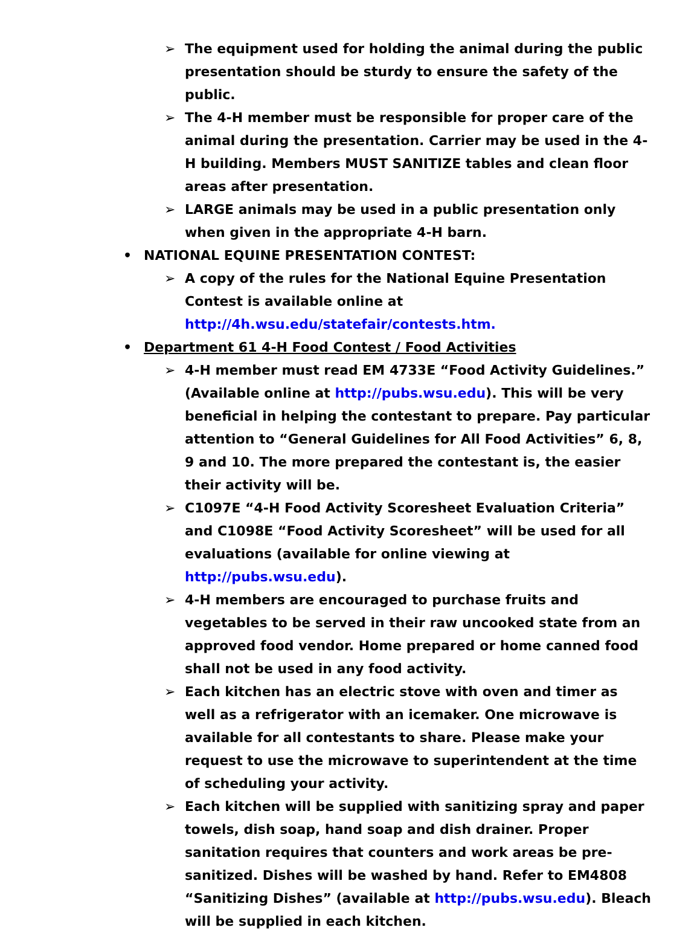➢ The equipment used for holding the animal during the public presentation should be sturdy to ensure the safety of the public.
➢ The 4-H member must be responsible for proper care of the animal during the presentation. Carrier may be used in the 4-H building. Members MUST SANITIZE tables and clean floor areas after presentation.
➢ LARGE animals may be used in a public presentation only when given in the appropriate 4-H barn.
• NATIONAL EQUINE PRESENTATION CONTEST:
➢ A copy of the rules for the National Equine Presentation Contest is available online at http://4h.wsu.edu/statefair/contests.htm.
• Department 61 4-H Food Contest / Food Activities
➢ 4-H member must read EM 4733E “Food Activity Guidelines.” (Available online at http://pubs.wsu.edu). This will be very beneficial in helping the contestant to prepare. Pay particular attention to “General Guidelines for All Food Activities” 6, 8, 9 and 10. The more prepared the contestant is, the easier their activity will be.
➢ C1097E “4-H Food Activity Scoresheet Evaluation Criteria” and C1098E “Food Activity Scoresheet” will be used for all evaluations (available for online viewing at http://pubs.wsu.edu).
➢ 4-H members are encouraged to purchase fruits and vegetables to be served in their raw uncooked state from an approved food vendor. Home prepared or home canned food shall not be used in any food activity.
➢ Each kitchen has an electric stove with oven and timer as well as a refrigerator with an icemaker. One microwave is available for all contestants to share. Please make your request to use the microwave to superintendent at the time of scheduling your activity.
➢ Each kitchen will be supplied with sanitizing spray and paper towels, dish soap, hand soap and dish drainer. Proper sanitation requires that counters and work areas be pre-sanitized. Dishes will be washed by hand. Refer to EM4808 “Sanitizing Dishes” (available at http://pubs.wsu.edu). Bleach will be supplied in each kitchen.